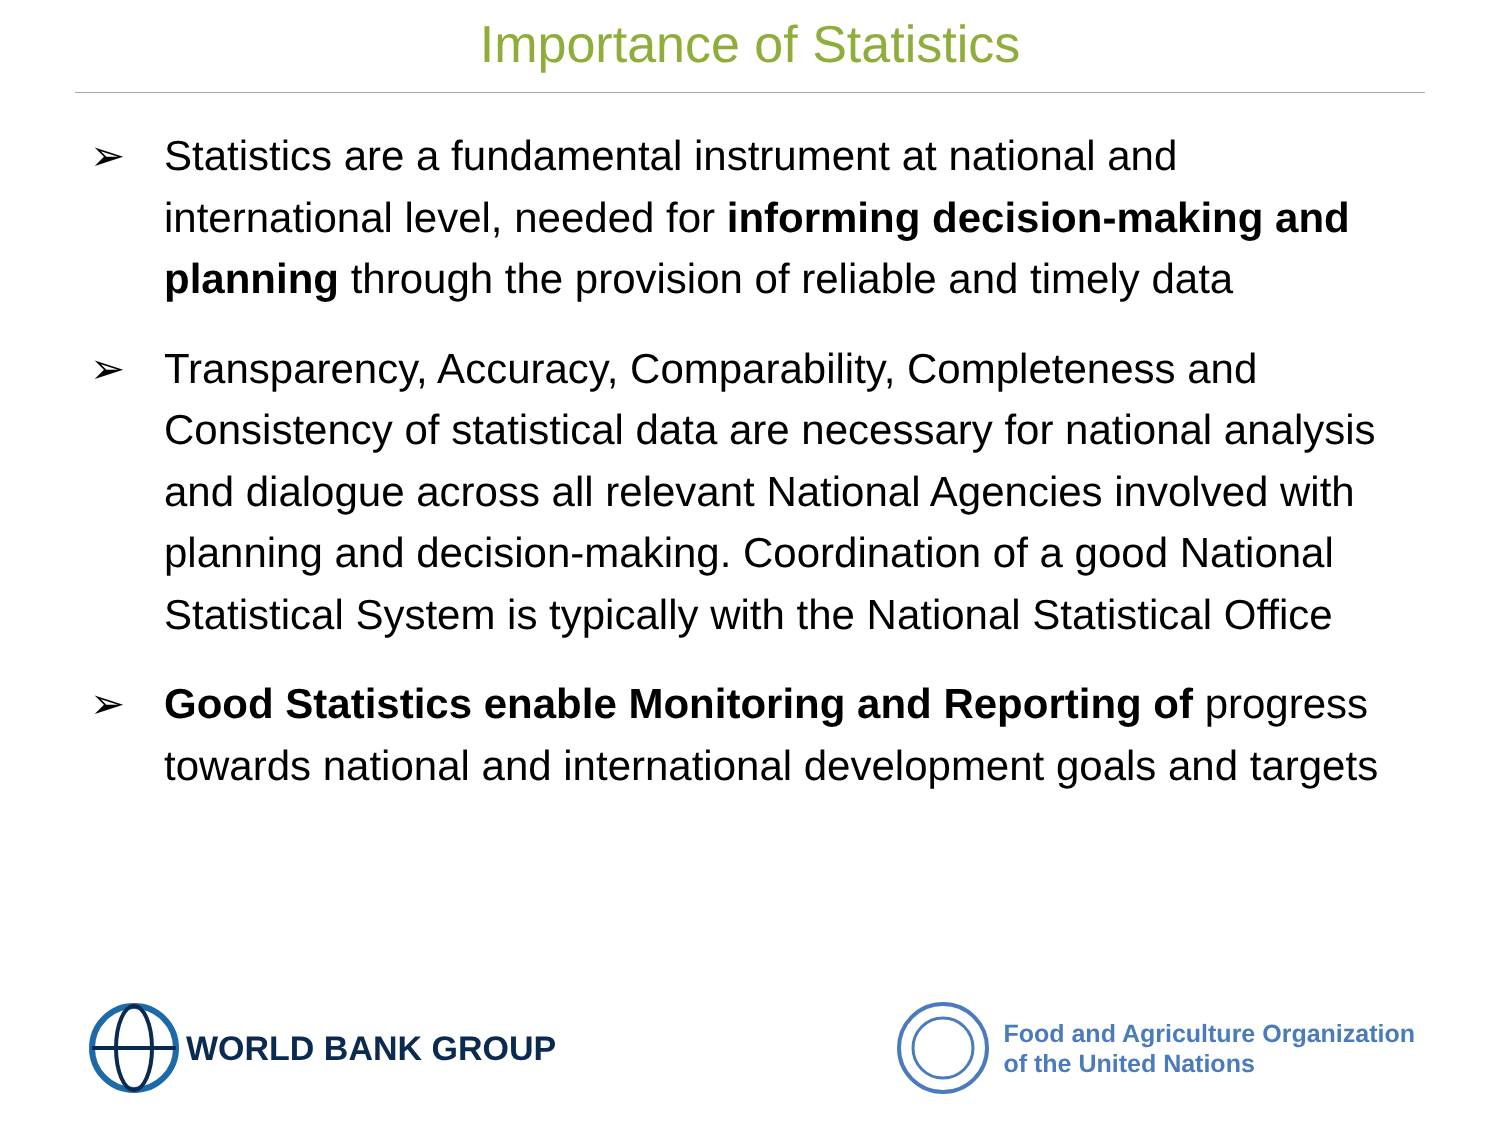Importance of Statistics
➢ Statistics are a fundamental instrument at national and international level, needed for informing decision-making and planning through the provision of reliable and timely data
➢ Transparency, Accuracy, Comparability, Completeness and Consistency of statistical data are necessary for national analysis and dialogue across all relevant National Agencies involved with planning and decision-making. Coordination of a good National Statistical System is typically with the National Statistical Office
➢ Good Statistics enable Monitoring and Reporting of progress towards national and international development goals and targets
WORLD BANK GROUP
Food and Agriculture Organization
of the United Nations